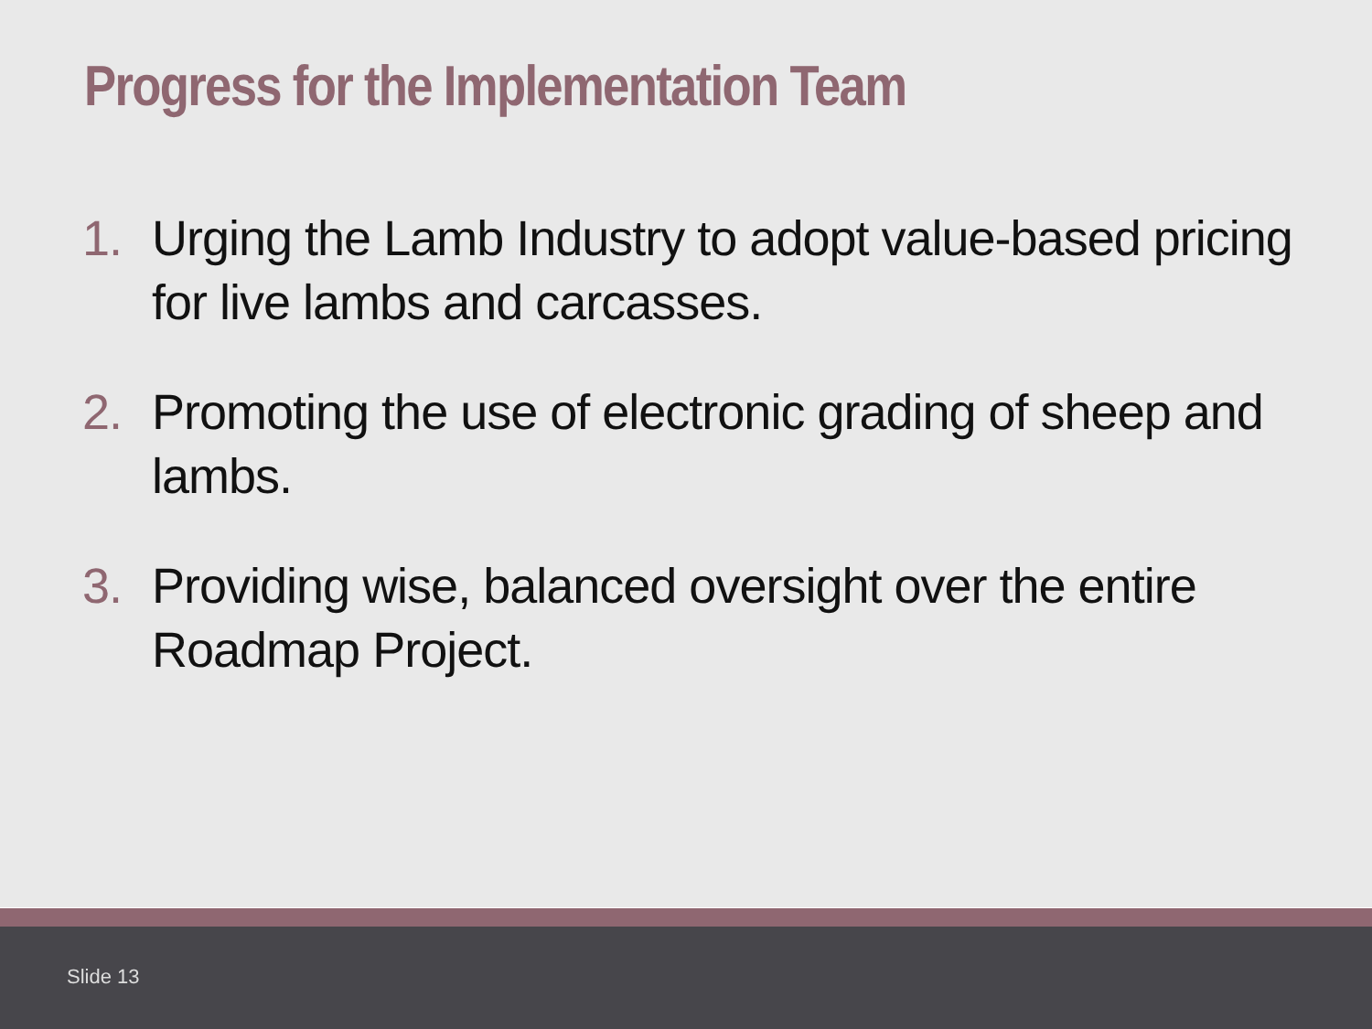Progress for the Implementation Team
1. Urging the Lamb Industry to adopt value-based pricing for live lambs and carcasses.
2. Promoting the use of electronic grading of sheep and lambs.
3. Providing wise, balanced oversight over the entire Roadmap Project.
Slide 13